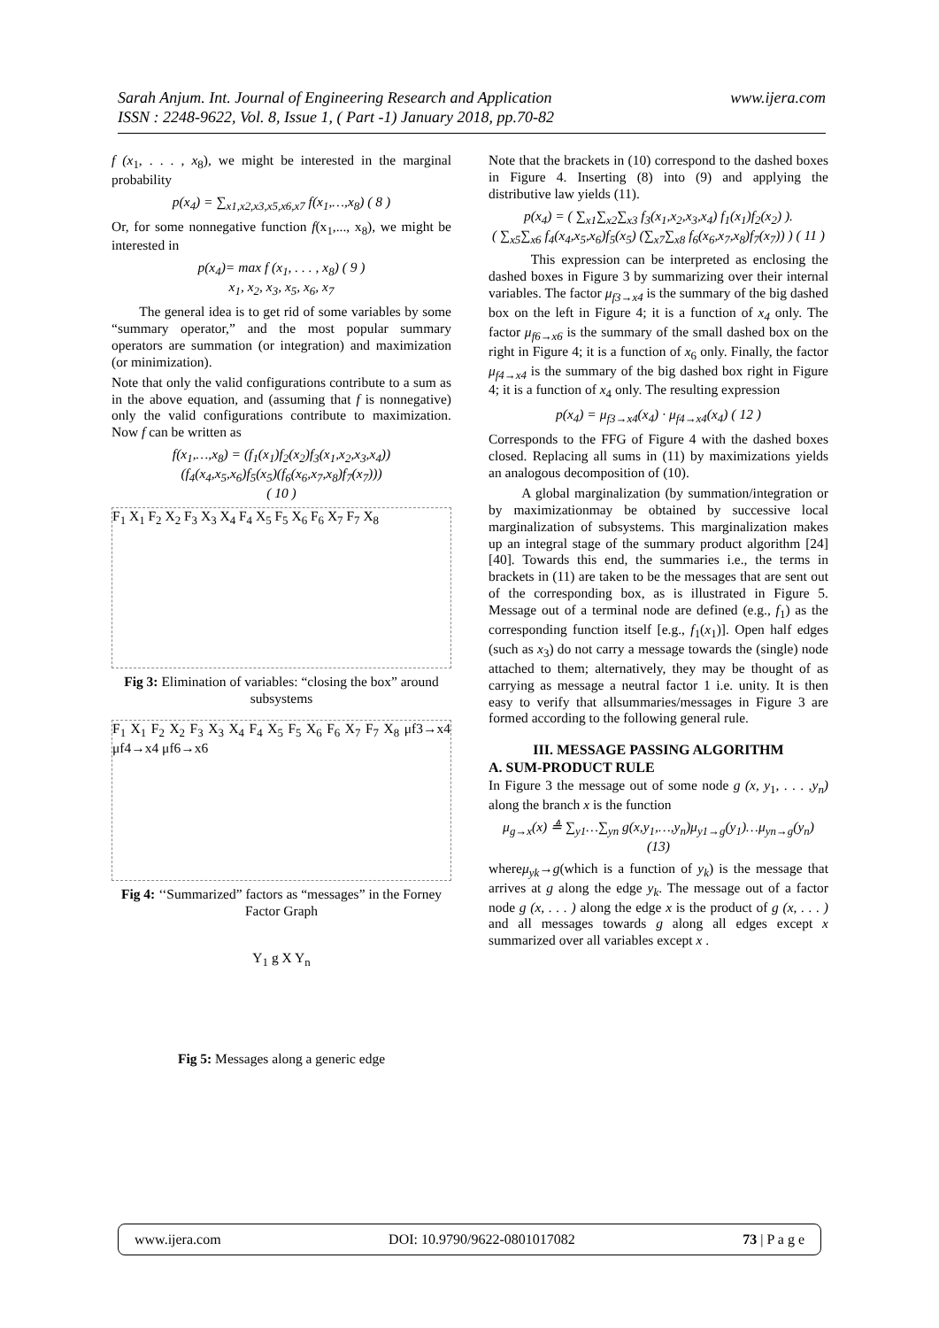www.ijera.com Sarah Anjum. Int. Journal of Engineering Research and Application
ISSN : 2248-9622, Vol. 8, Issue 1, ( Part -1) January 2018, pp.70-82
f (x<sub>1</sub>, . . . , x<sub>8</sub>), we might be interested in the marginal probability
p(x<sub>4</sub>) = ∑<sub>x1,x2,x3,x5,x6,x7</sub> f(x<sub>1</sub>,…,x<sub>8</sub>) ( 8 )
Or, for some nonnegative function f(x<sub>1</sub>,..., x<sub>8</sub>), we might be interested in
p(x<sub>4</sub>)= max f (x<sub>1</sub>, . . . , x<sub>8</sub>) ( 9 )
x<sub>1</sub>, x<sub>2</sub>, x<sub>3</sub>, x<sub>5</sub>, x<sub>6</sub>, x<sub>7</sub>
The general idea is to get rid of some variables by some “summary operator,” and the most popular summary operators are summation (or integration) and maximization (or minimization).
Note that only the valid configurations contribute to a sum as in the above equation, and (assuming that f is nonnegative) only the valid configurations contribute to maximization. Now f can be written as
f(x<sub>1</sub>,…,x<sub>8</sub>) = (f<sub>1</sub>(x<sub>1</sub>)f<sub>2</sub>(x<sub>2</sub>)f<sub>3</sub>(x<sub>1</sub>,x<sub>2</sub>,x<sub>3</sub>,x<sub>4</sub>))
(f<sub>4</sub>(x<sub>4</sub>,x<sub>5</sub>,x<sub>6</sub>)f<sub>5</sub>(x<sub>5</sub>)(f<sub>6</sub>(x<sub>6</sub>,x<sub>7</sub>,x<sub>8</sub>)f<sub>7</sub>(x<sub>7</sub>)))
( 10 )
F<sub>1</sub> X<sub>1</sub> F<sub>2</sub> X<sub>2</sub> F<sub>3</sub> X<sub>3</sub> X<sub>4</sub> F<sub>4</sub> X<sub>5</sub> F<sub>5</sub> X<sub>6</sub> F<sub>6</sub> X<sub>7</sub> F<sub>7</sub> X<sub>8</sub>
Fig 3: Elimination of variables: “closing the box” around subsystems
F<sub>1</sub> X<sub>1</sub> F<sub>2</sub> X<sub>2</sub> F<sub>3</sub> X<sub>3</sub> X<sub>4</sub> F<sub>4</sub> X<sub>5</sub> F<sub>5</sub> X<sub>6</sub> F<sub>6</sub> X<sub>7</sub> F<sub>7</sub> X<sub>8</sub> μf3→x4 μf4→x4 μf6→x6
Fig 4: ‘‘Summarized” factors as “messages” in the Forney Factor Graph
Y<sub>1</sub> g X Y<sub>n</sub>
Fig 5: Messages along a generic edge
Note that the brackets in (10) correspond to the dashed boxes in Figure 4. Inserting (8) into (9) and applying the distributive law yields (11).
p(x<sub>4</sub>) = ( ∑<sub>x1</sub>∑<sub>x2</sub>∑<sub>x3</sub> f<sub>3</sub>(x<sub>1</sub>,x<sub>2</sub>,x<sub>3</sub>,x<sub>4</sub>) f<sub>1</sub>(x<sub>1</sub>)f<sub>2</sub>(x<sub>2</sub>) ).
( ∑<sub>x5</sub>∑<sub>x6</sub> f<sub>4</sub>(x<sub>4</sub>,x<sub>5</sub>,x<sub>6</sub>)f<sub>5</sub>(x<sub>5</sub>) (∑<sub>x7</sub>∑<sub>x8</sub> f<sub>6</sub>(x<sub>6</sub>,x<sub>7</sub>,x<sub>8</sub>)f<sub>7</sub>(x<sub>7</sub>)) ) ( 11 )
This expression can be interpreted as enclosing the dashed boxes in Figure 3 by summarizing over their internal variables. The factor μ<sub>f3→x4</sub> is the summary of the big dashed box on the left in Figure 4; it is a function of x<sub>4</sub> only. The factor μ<sub>f6→x6</sub> is the summary of the small dashed box on the right in Figure 4; it is a function of x<sub>6</sub> only. Finally, the factor μ<sub>f4→x4</sub> is the summary of the big dashed box right in Figure 4; it is a function of x<sub>4</sub> only. The resulting expression
p(x<sub>4</sub>) = μ<sub>f3→x4</sub>(x<sub>4</sub>) · μ<sub>f4→x4</sub>(x<sub>4</sub>) ( 12 )
Corresponds to the FFG of Figure 4 with the dashed boxes closed. Replacing all sums in (11) by maximizations yields an analogous decomposition of (10).
A global marginalization (by summation/integration or by maximizationmay be obtained by successive local marginalization of subsystems. This marginalization makes up an integral stage of the summary product algorithm [24][40]. Towards this end, the summaries i.e., the terms in brackets in (11) are taken to be the messages that are sent out of the corresponding box, as is illustrated in Figure 5. Message out of a terminal node are defined (e.g., f<sub>1</sub>) as the corresponding function itself [e.g., f<sub>1</sub>(x<sub>1</sub>)]. Open half edges (such as x<sub>3</sub>) do not carry a message towards the (single) node attached to them; alternatively, they may be thought of as carrying as message a neutral factor 1 i.e. unity. It is then easy to verify that allsummaries/messages in Figure 3 are formed according to the following general rule.
III. MESSAGE PASSING ALGORITHM
A. SUM-PRODUCT RULE
In Figure 3 the message out of some node g (x, y<sub>1</sub>, . . . ,y<sub>n</sub>) along the branch x is the function
μ<sub>g→x</sub>(x) ≜ ∑<sub>y1</sub>…∑<sub>yn</sub> g(x,y<sub>1</sub>,…,y<sub>n</sub>)μ<sub>y1→g</sub>(y<sub>1</sub>)…μ<sub>yn→g</sub>(y<sub>n</sub>)
(13)
whereμ<sub>yk</sub>→g(which is a function of y<sub>k</sub>) is the message that arrives at g along the edge y<sub>k</sub>. The message out of a factor node g (x, . . . ) along the edge x is the product of g (x, . . . ) and all messages towards g along all edges except x summarized over all variables except x .
www.ijera.com DOI: 10.9790/9622-0801017082 73 | P a g e